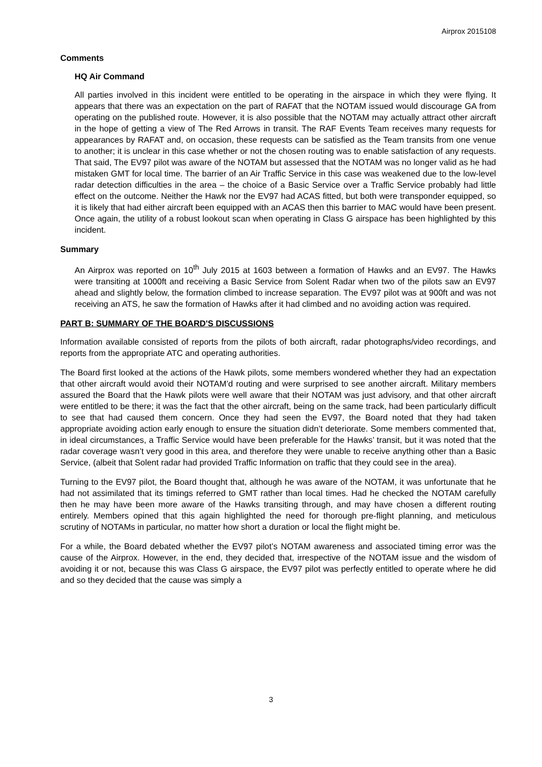Airprox 2015108
Comments
HQ Air Command
All parties involved in this incident were entitled to be operating in the airspace in which they were flying. It appears that there was an expectation on the part of RAFAT that the NOTAM issued would discourage GA from operating on the published route. However, it is also possible that the NOTAM may actually attract other aircraft in the hope of getting a view of The Red Arrows in transit. The RAF Events Team receives many requests for appearances by RAFAT and, on occasion, these requests can be satisfied as the Team transits from one venue to another; it is unclear in this case whether or not the chosen routing was to enable satisfaction of any requests. That said, The EV97 pilot was aware of the NOTAM but assessed that the NOTAM was no longer valid as he had mistaken GMT for local time. The barrier of an Air Traffic Service in this case was weakened due to the low-level radar detection difficulties in the area – the choice of a Basic Service over a Traffic Service probably had little effect on the outcome. Neither the Hawk nor the EV97 had ACAS fitted, but both were transponder equipped, so it is likely that had either aircraft been equipped with an ACAS then this barrier to MAC would have been present. Once again, the utility of a robust lookout scan when operating in Class G airspace has been highlighted by this incident.
Summary
An Airprox was reported on 10<sup>th</sup> July 2015 at 1603 between a formation of Hawks and an EV97. The Hawks were transiting at 1000ft and receiving a Basic Service from Solent Radar when two of the pilots saw an EV97 ahead and slightly below, the formation climbed to increase separation. The EV97 pilot was at 900ft and was not receiving an ATS, he saw the formation of Hawks after it had climbed and no avoiding action was required.
PART B: SUMMARY OF THE BOARD'S DISCUSSIONS
Information available consisted of reports from the pilots of both aircraft, radar photographs/video recordings, and reports from the appropriate ATC and operating authorities.
The Board first looked at the actions of the Hawk pilots, some members wondered whether they had an expectation that other aircraft would avoid their NOTAM’d routing and were surprised to see another aircraft. Military members assured the Board that the Hawk pilots were well aware that their NOTAM was just advisory, and that other aircraft were entitled to be there; it was the fact that the other aircraft, being on the same track, had been particularly difficult to see that had caused them concern. Once they had seen the EV97, the Board noted that they had taken appropriate avoiding action early enough to ensure the situation didn’t deteriorate. Some members commented that, in ideal circumstances, a Traffic Service would have been preferable for the Hawks’ transit, but it was noted that the radar coverage wasn’t very good in this area, and therefore they were unable to receive anything other than a Basic Service, (albeit that Solent radar had provided Traffic Information on traffic that they could see in the area).
Turning to the EV97 pilot, the Board thought that, although he was aware of the NOTAM, it was unfortunate that he had not assimilated that its timings referred to GMT rather than local times. Had he checked the NOTAM carefully then he may have been more aware of the Hawks transiting through, and may have chosen a different routing entirely. Members opined that this again highlighted the need for thorough pre-flight planning, and meticulous scrutiny of NOTAMs in particular, no matter how short a duration or local the flight might be.
For a while, the Board debated whether the EV97 pilot’s NOTAM awareness and associated timing error was the cause of the Airprox. However, in the end, they decided that, irrespective of the NOTAM issue and the wisdom of avoiding it or not, because this was Class G airspace, the EV97 pilot was perfectly entitled to operate where he did and so they decided that the cause was simply a
3